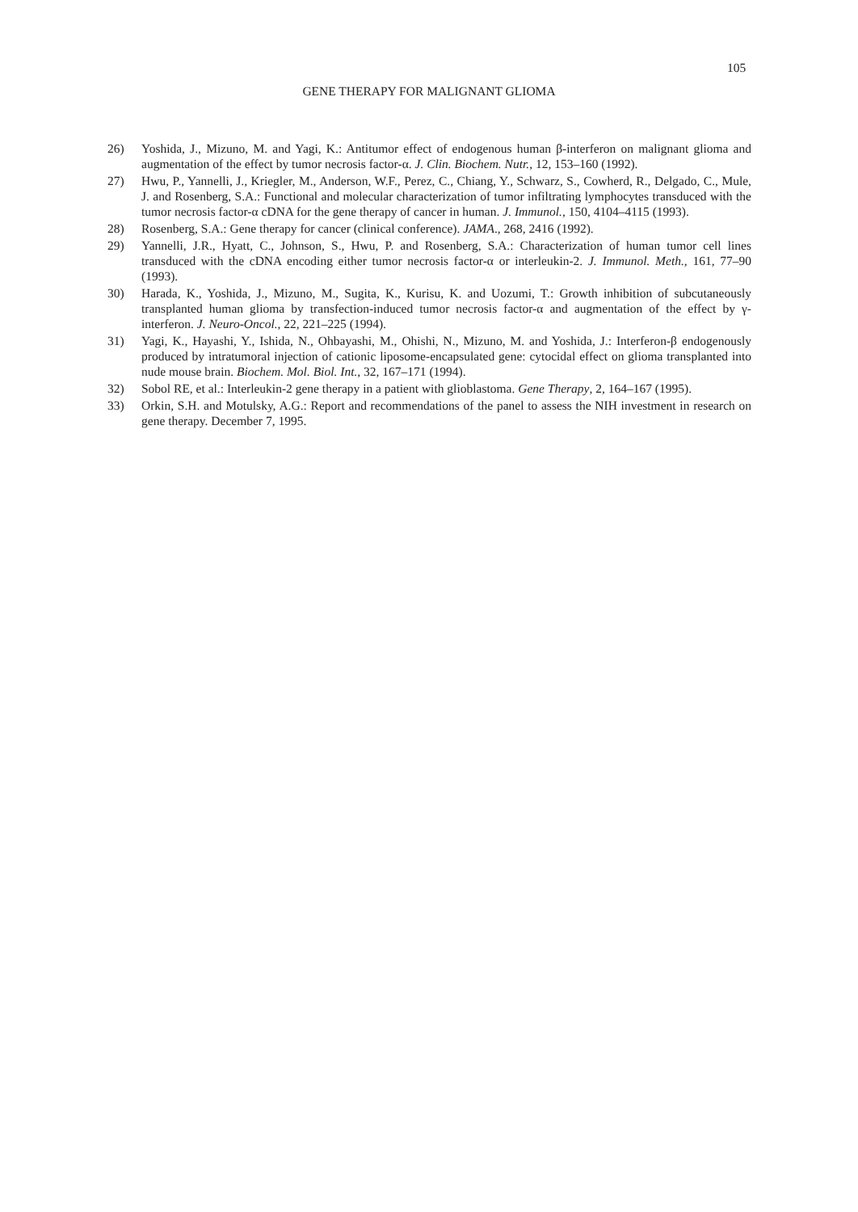105
GENE THERAPY FOR MALIGNANT GLIOMA
26) Yoshida, J., Mizuno, M. and Yagi, K.: Antitumor effect of endogenous human β-interferon on malignant glioma and augmentation of the effect by tumor necrosis factor-α. J. Clin. Biochem. Nutr., 12, 153–160 (1992).
27) Hwu, P., Yannelli, J., Kriegler, M., Anderson, W.F., Perez, C., Chiang, Y., Schwarz, S., Cowherd, R., Delgado, C., Mule, J. and Rosenberg, S.A.: Functional and molecular characterization of tumor infiltrating lymphocytes transduced with the tumor necrosis factor-α cDNA for the gene therapy of cancer in human. J. Immunol., 150, 4104–4115 (1993).
28) Rosenberg, S.A.: Gene therapy for cancer (clinical conference). JAMA., 268, 2416 (1992).
29) Yannelli, J.R., Hyatt, C., Johnson, S., Hwu, P. and Rosenberg, S.A.: Characterization of human tumor cell lines transduced with the cDNA encoding either tumor necrosis factor-α or interleukin-2. J. Immunol. Meth., 161, 77–90 (1993).
30) Harada, K., Yoshida, J., Mizuno, M., Sugita, K., Kurisu, K. and Uozumi, T.: Growth inhibition of subcutaneously transplanted human glioma by transfection-induced tumor necrosis factor-α and augmentation of the effect by γ-interferon. J. Neuro-Oncol., 22, 221–225 (1994).
31) Yagi, K., Hayashi, Y., Ishida, N., Ohbayashi, M., Ohishi, N., Mizuno, M. and Yoshida, J.: Interferon-β endogenously produced by intratumoral injection of cationic liposome-encapsulated gene: cytocidal effect on glioma transplanted into nude mouse brain. Biochem. Mol. Biol. Int., 32, 167–171 (1994).
32) Sobol RE, et al.: Interleukin-2 gene therapy in a patient with glioblastoma. Gene Therapy, 2, 164–167 (1995).
33) Orkin, S.H. and Motulsky, A.G.: Report and recommendations of the panel to assess the NIH investment in research on gene therapy. December 7, 1995.